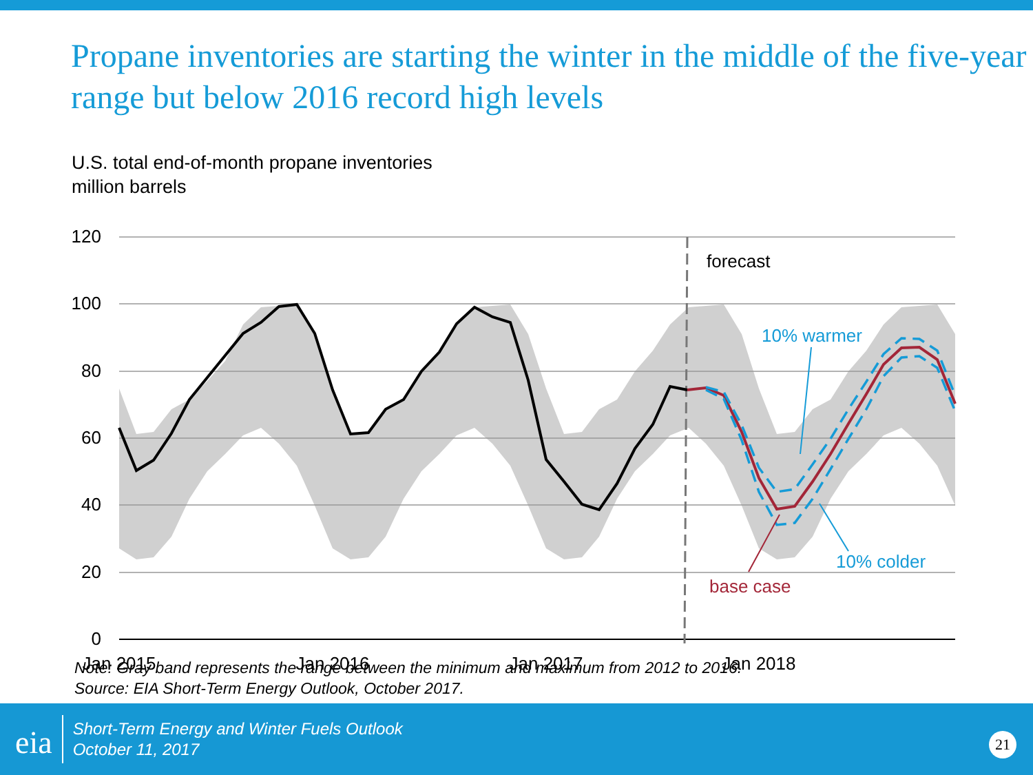Propane inventories are starting the winter in the middle of the five-year range but below 2016 record high levels
U.S. total end-of-month propane inventories
million barrels
120
100
80
60
40
20
0
Jan 2015
Jan 2016
Jan 2017
Jan 2018
forecast
10% warmer
10% colder
base case
Note: Gray band represents the range between the minimum and maximum from 2012 to 2016.
Source: EIA Short-Term Energy Outlook, October 2017.
eia
Short-Term Energy and Winter Fuels Outlook
October 11, 2017
21